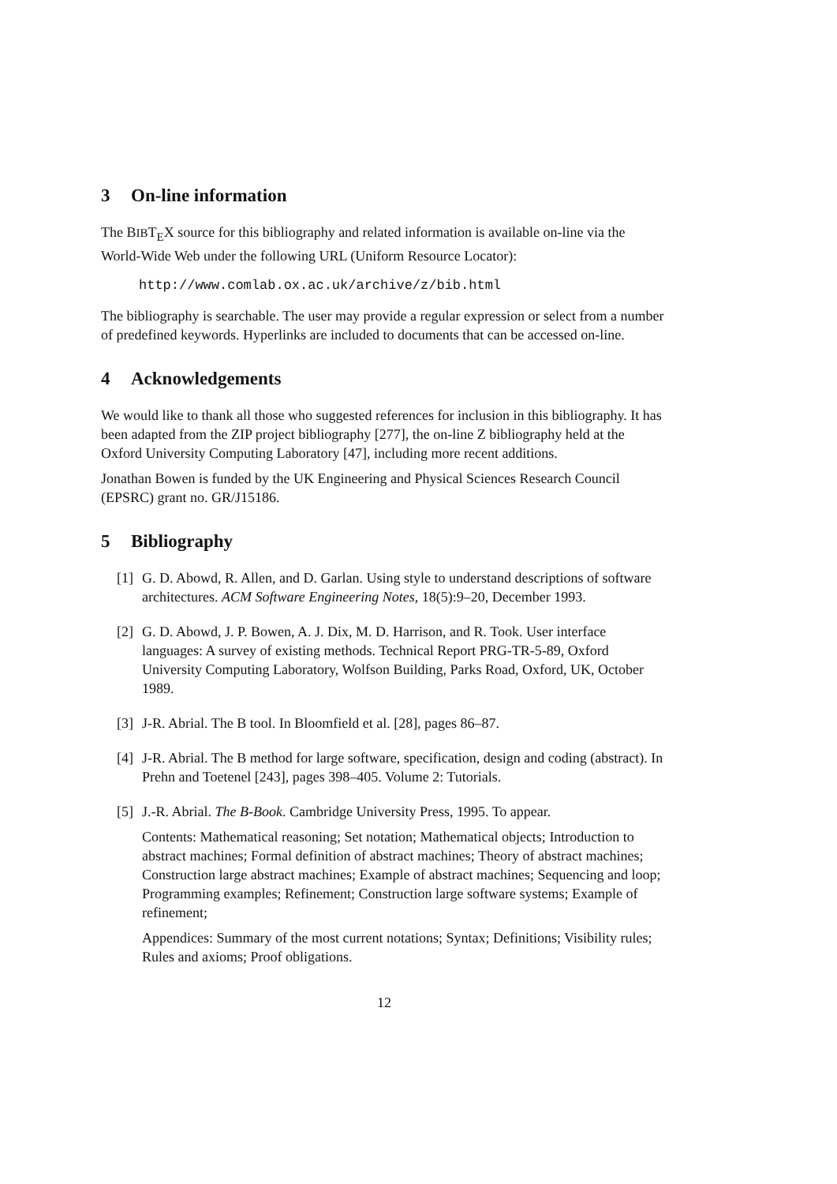3 On-line information
The BIBT<sub>E</sub>X source for this bibliography and related information is available on-line via the World-Wide Web under the following URL (Uniform Resource Locator):
http://www.comlab.ox.ac.uk/archive/z/bib.html
The bibliography is searchable. The user may provide a regular expression or select from a number of predefined keywords. Hyperlinks are included to documents that can be accessed on-line.
4 Acknowledgements
We would like to thank all those who suggested references for inclusion in this bibliography. It has been adapted from the ZIP project bibliography [277], the on-line Z bibliography held at the Oxford University Computing Laboratory [47], including more recent additions.
Jonathan Bowen is funded by the UK Engineering and Physical Sciences Research Council (EPSRC) grant no. GR/J15186.
5 Bibliography
[1]
G. D. Abowd, R. Allen, and D. Garlan. Using style to understand descriptions of software architectures. ACM Software Engineering Notes, 18(5):9–20, December 1993.
[2]
G. D. Abowd, J. P. Bowen, A. J. Dix, M. D. Harrison, and R. Took. User interface languages: A survey of existing methods. Technical Report PRG-TR-5-89, Oxford University Computing Laboratory, Wolfson Building, Parks Road, Oxford, UK, October 1989.
[3]
J-R. Abrial. The B tool. In Bloomfield et al. [28], pages 86–87.
[4]
J-R. Abrial. The B method for large software, specification, design and coding (abstract). In Prehn and Toetenel [243], pages 398–405. Volume 2: Tutorials.
[5]
J.-R. Abrial. The B-Book. Cambridge University Press, 1995. To appear.
Contents: Mathematical reasoning; Set notation; Mathematical objects; Introduction to abstract machines; Formal definition of abstract machines; Theory of abstract machines; Construction large abstract machines; Example of abstract machines; Sequencing and loop; Programming examples; Refinement; Construction large software systems; Example of refinement;
Appendices: Summary of the most current notations; Syntax; Definitions; Visibility rules; Rules and axioms; Proof obligations.
12